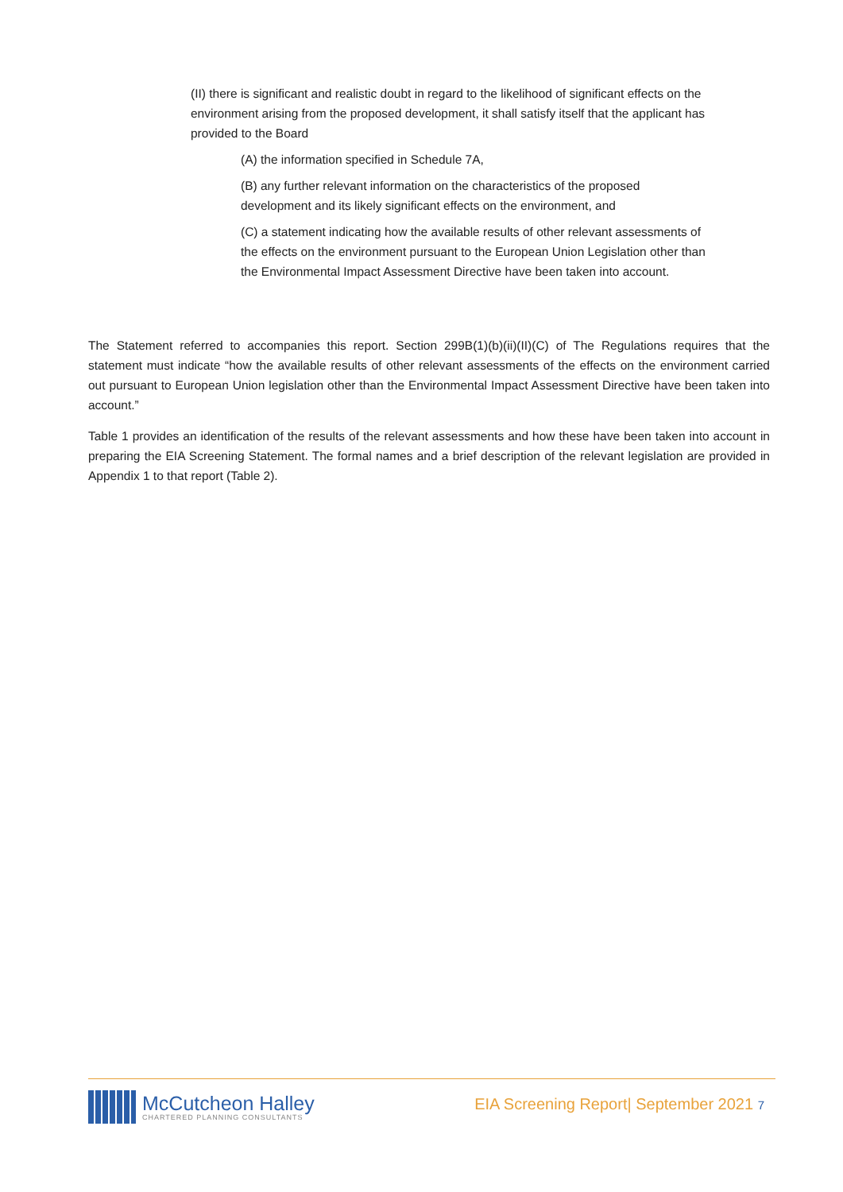(II) there is significant and realistic doubt in regard to the likelihood of significant effects on the environment arising from the proposed development, it shall satisfy itself that the applicant has provided to the Board
(A) the information specified in Schedule 7A,
(B) any further relevant information on the characteristics of the proposed development and its likely significant effects on the environment, and
(C) a statement indicating how the available results of other relevant assessments of the effects on the environment pursuant to the European Union Legislation other than the Environmental Impact Assessment Directive have been taken into account.
The Statement referred to accompanies this report. Section 299B(1)(b)(ii)(II)(C) of The Regulations requires that the statement must indicate “how the available results of other relevant assessments of the effects on the environment carried out pursuant to European Union legislation other than the Environmental Impact Assessment Directive have been taken into account.”
Table 1 provides an identification of the results of the relevant assessments and how these have been taken into account in preparing the EIA Screening Statement. The formal names and a brief description of the relevant legislation are provided in Appendix 1 to that report (Table 2).
McCutcheon Halley
CHARTERED PLANNING CONSULTANTS
EIA Screening Report| September 2021 7